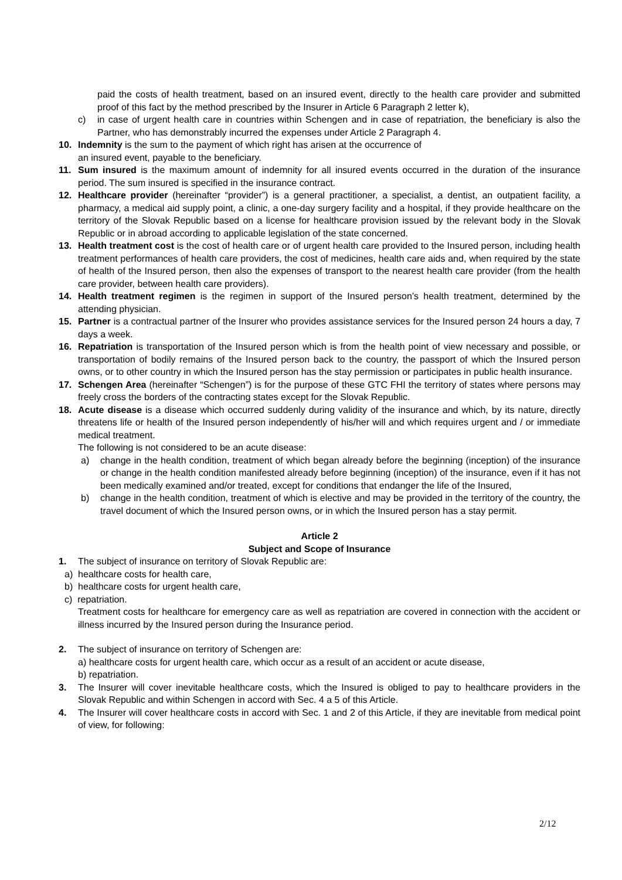paid the costs of health treatment, based on an insured event, directly to the health care provider and submitted proof of this fact by the method prescribed by the Insurer in Article 6 Paragraph 2 letter k),
c) in case of urgent health care in countries within Schengen and in case of repatriation, the beneficiary is also the Partner, who has demonstrably incurred the expenses under Article 2 Paragraph 4.
10. Indemnity is the sum to the payment of which right has arisen at the occurrence of
an insured event, payable to the beneficiary.
11. Sum insured is the maximum amount of indemnity for all insured events occurred in the duration of the insurance period. The sum insured is specified in the insurance contract.
12. Healthcare provider (hereinafter “provider”) is a general practitioner, a specialist, a dentist, an outpatient facility, a pharmacy, a medical aid supply point, a clinic, a one-day surgery facility and a hospital, if they provide healthcare on the territory of the Slovak Republic based on a license for healthcare provision issued by the relevant body in the Slovak Republic or in abroad according to applicable legislation of the state concerned.
13. Health treatment cost is the cost of health care or of urgent health care provided to the Insured person, including health treatment performances of health care providers, the cost of medicines, health care aids and, when required by the state of health of the Insured person, then also the expenses of transport to the nearest health care provider (from the health care provider, between health care providers).
14. Health treatment regimen is the regimen in support of the Insured person’s health treatment, determined by the attending physician.
15. Partner is a contractual partner of the Insurer who provides assistance services for the Insured person 24 hours a day, 7 days a week.
16. Repatriation is transportation of the Insured person which is from the health point of view necessary and possible, or transportation of bodily remains of the Insured person back to the country, the passport of which the Insured person owns, or to other country in which the Insured person has the stay permission or participates in public health insurance.
17. Schengen Area (hereinafter “Schengen”) is for the purpose of these GTC FHI the territory of states where persons may freely cross the borders of the contracting states except for the Slovak Republic.
18. Acute disease is a disease which occurred suddenly during validity of the insurance and which, by its nature, directly threatens life or health of the Insured person independently of his/her will and which requires urgent and / or immediate medical treatment.
The following is not considered to be an acute disease:
a) change in the health condition, treatment of which began already before the beginning (inception) of the insurance or change in the health condition manifested already before beginning (inception) of the insurance, even if it has not been medically examined and/or treated, except for conditions that endanger the life of the Insured,
b) change in the health condition, treatment of which is elective and may be provided in the territory of the country, the travel document of which the Insured person owns, or in which the Insured person has a stay permit.
Article 2
Subject and Scope of Insurance
1. The subject of insurance on territory of Slovak Republic are:
a) healthcare costs for health care,
b) healthcare costs for urgent health care,
c) repatriation.
Treatment costs for healthcare for emergency care as well as repatriation are covered in connection with the accident or illness incurred by the Insured person during the Insurance period.
2. The subject of insurance on territory of Schengen are:
a) healthcare costs for urgent health care, which occur as a result of an accident or acute disease,
b) repatriation.
3. The Insurer will cover inevitable healthcare costs, which the Insured is obliged to pay to healthcare providers in the Slovak Republic and within Schengen in accord with Sec. 4 a 5 of this Article.
4. The Insurer will cover healthcare costs in accord with Sec. 1 and 2 of this Article, if they are inevitable from medical point of view, for following:
2/12